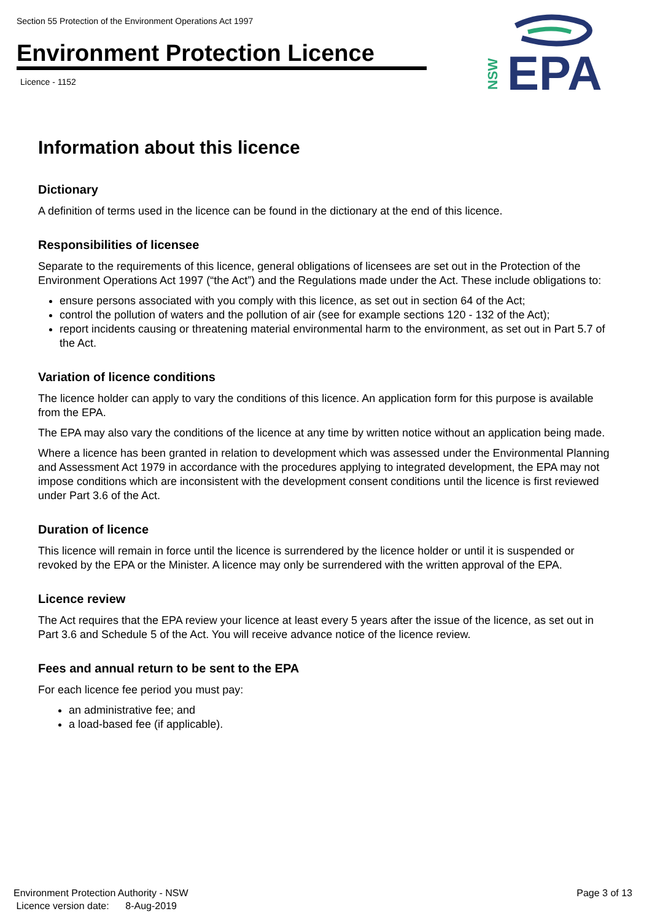Section 55 Protection of the Environment Operations Act 1997
Environment Protection Licence
Licence - 1152
NSW
EPA
Information about this licence
Dictionary
A definition of terms used in the licence can be found in the dictionary at the end of this licence.
Responsibilities of licensee
Separate to the requirements of this licence, general obligations of licensees are set out in the Protection of the Environment Operations Act 1997 (“the Act”) and the Regulations made under the Act. These include obligations to:
ensure persons associated with you comply with this licence, as set out in section 64 of the Act;
control the pollution of waters and the pollution of air (see for example sections 120 - 132 of the Act);
report incidents causing or threatening material environmental harm to the environment, as set out in Part 5.7 of the Act.
Variation of licence conditions
The licence holder can apply to vary the conditions of this licence. An application form for this purpose is available from the EPA.
The EPA may also vary the conditions of the licence at any time by written notice without an application being made.
Where a licence has been granted in relation to development which was assessed under the Environmental Planning and Assessment Act 1979 in accordance with the procedures applying to integrated development, the EPA may not impose conditions which are inconsistent with the development consent conditions until the licence is first reviewed under Part 3.6 of the Act.
Duration of licence
This licence will remain in force until the licence is surrendered by the licence holder or until it is suspended or revoked by the EPA or the Minister. A licence may only be surrendered with the written approval of the EPA.
Licence review
The Act requires that the EPA review your licence at least every 5 years after the issue of the licence, as set out in Part 3.6 and Schedule 5 of the Act. You will receive advance notice of the licence review.
Fees and annual return to be sent to the EPA
For each licence fee period you must pay:
an administrative fee; and
a load-based fee (if applicable).
Environment Protection Authority - NSW
Licence version date: 8-Aug-2019
Page 3 of 13